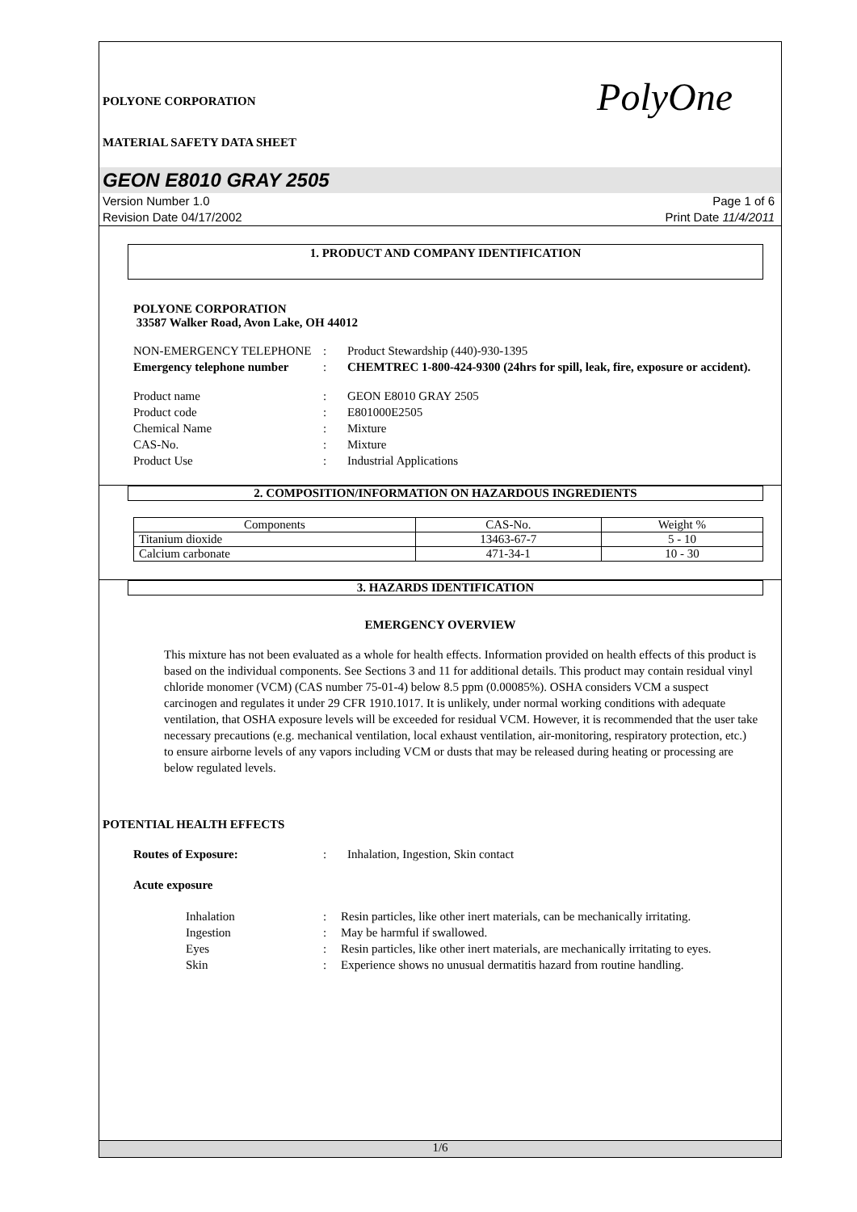PolyOne
POLYONE CORPORATION
MATERIAL SAFETY DATA SHEET
GEON E8010 GRAY 2505
Version Number 1.0
Revision Date 04/17/2002
Page 1 of 6
Print Date 11/4/2011
1. PRODUCT AND COMPANY IDENTIFICATION
POLYONE CORPORATION
33587 Walker Road, Avon Lake, OH 44012
NON-EMERGENCY TELEPHONE
:
Product Stewardship (440)-930-1395
Emergency telephone number
:
CHEMTREC 1-800-424-9300 (24hrs for spill, leak, fire, exposure or accident).
Product name
:
GEON E8010 GRAY 2505
Product code
:
E801000E2505
Chemical Name
:
Mixture
CAS-No.
:
Mixture
Product Use
:
Industrial Applications
2. COMPOSITION/INFORMATION ON HAZARDOUS INGREDIENTS
| Components | CAS-No. | Weight % |
| --- | --- | --- |
| Titanium dioxide | 13463-67-7 | 5 - 10 |
| Calcium carbonate | 471-34-1 | 10 - 30 |
3. HAZARDS IDENTIFICATION
EMERGENCY OVERVIEW
This mixture has not been evaluated as a whole for health effects. Information provided on health effects of this product is based on the individual components. See Sections 3 and 11 for additional details. This product may contain residual vinyl chloride monomer (VCM) (CAS number 75-01-4) below 8.5 ppm (0.00085%). OSHA considers VCM a suspect carcinogen and regulates it under 29 CFR 1910.1017. It is unlikely, under normal working conditions with adequate ventilation, that OSHA exposure levels will be exceeded for residual VCM. However, it is recommended that the user take necessary precautions (e.g. mechanical ventilation, local exhaust ventilation, air-monitoring, respiratory protection, etc.) to ensure airborne levels of any vapors including VCM or dusts that may be released during heating or processing are below regulated levels.
POTENTIAL HEALTH EFFECTS
Routes of Exposure:
:
Inhalation, Ingestion, Skin contact
Acute exposure
Inhalation
:
Resin particles, like other inert materials, can be mechanically irritating.
Ingestion
:
May be harmful if swallowed.
Eyes
:
Resin particles, like other inert materials, are mechanically irritating to eyes.
Skin
:
Experience shows no unusual dermatitis hazard from routine handling.
1/6